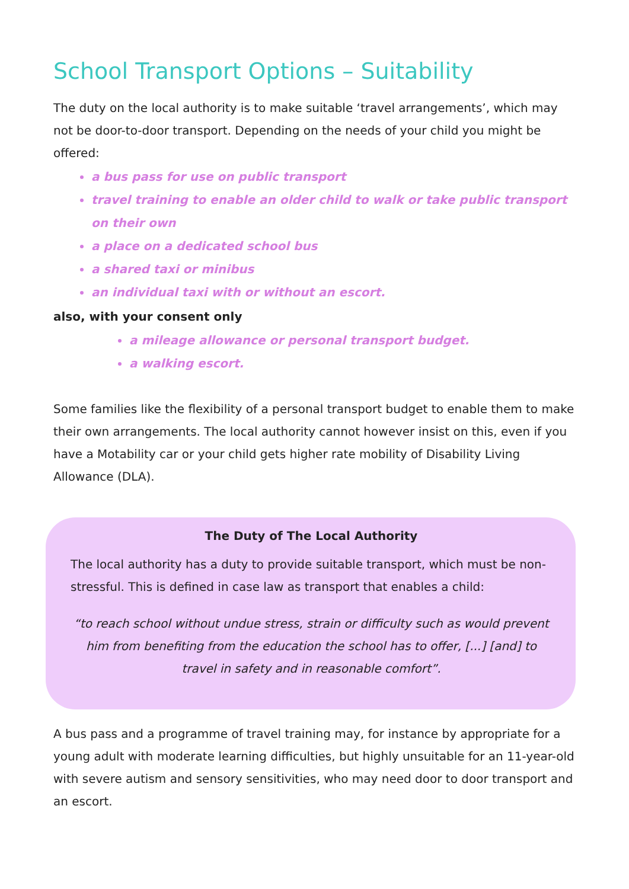School Transport Options – Suitability
The duty on the local authority is to make suitable ‘travel arrangements’, which may not be door-to-door transport. Depending on the needs of your child you might be offered:
a bus pass for use on public transport
travel training to enable an older child to walk or take public transport on their own
a place on a dedicated school bus
a shared taxi or minibus
an individual taxi with or without an escort.
also, with your consent only
a mileage allowance or personal transport budget.
a walking escort.
Some families like the flexibility of a personal transport budget to enable them to make their own arrangements. The local authority cannot however insist on this, even if you have a Motability car or your child gets higher rate mobility of Disability Living Allowance (DLA).
The Duty of The Local Authority
The local authority has a duty to provide suitable transport, which must be non-stressful. This is defined in case law as transport that enables a child:
“to reach school without undue stress, strain or difficulty such as would prevent him from benefiting from the education the school has to offer, [...] [and] to travel in safety and in reasonable comfort”.
A bus pass and a programme of travel training may, for instance by appropriate for a young adult with moderate learning difficulties, but highly unsuitable for an 11-year-old with severe autism and sensory sensitivities, who may need door to door transport and an escort.